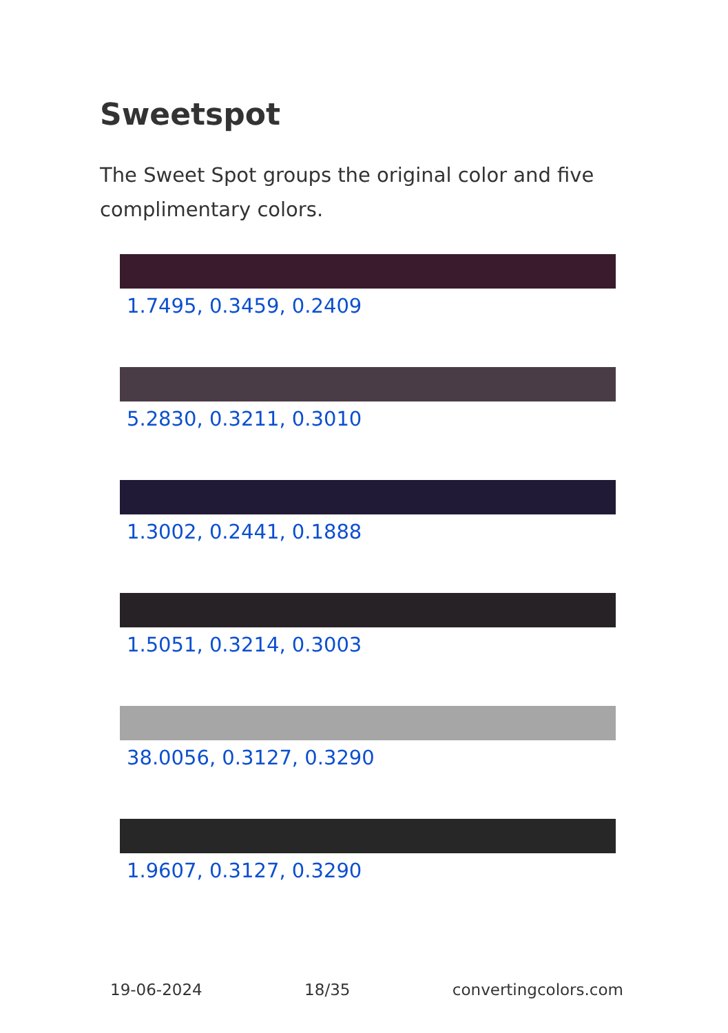Sweetspot
The Sweet Spot groups the original color and five complimentary colors.
1.7495, 0.3459, 0.2409
5.2830, 0.3211, 0.3010
1.3002, 0.2441, 0.1888
1.5051, 0.3214, 0.3003
38.0056, 0.3127, 0.3290
1.9607, 0.3127, 0.3290
19-06-2024 18/35 convertingcolors.com